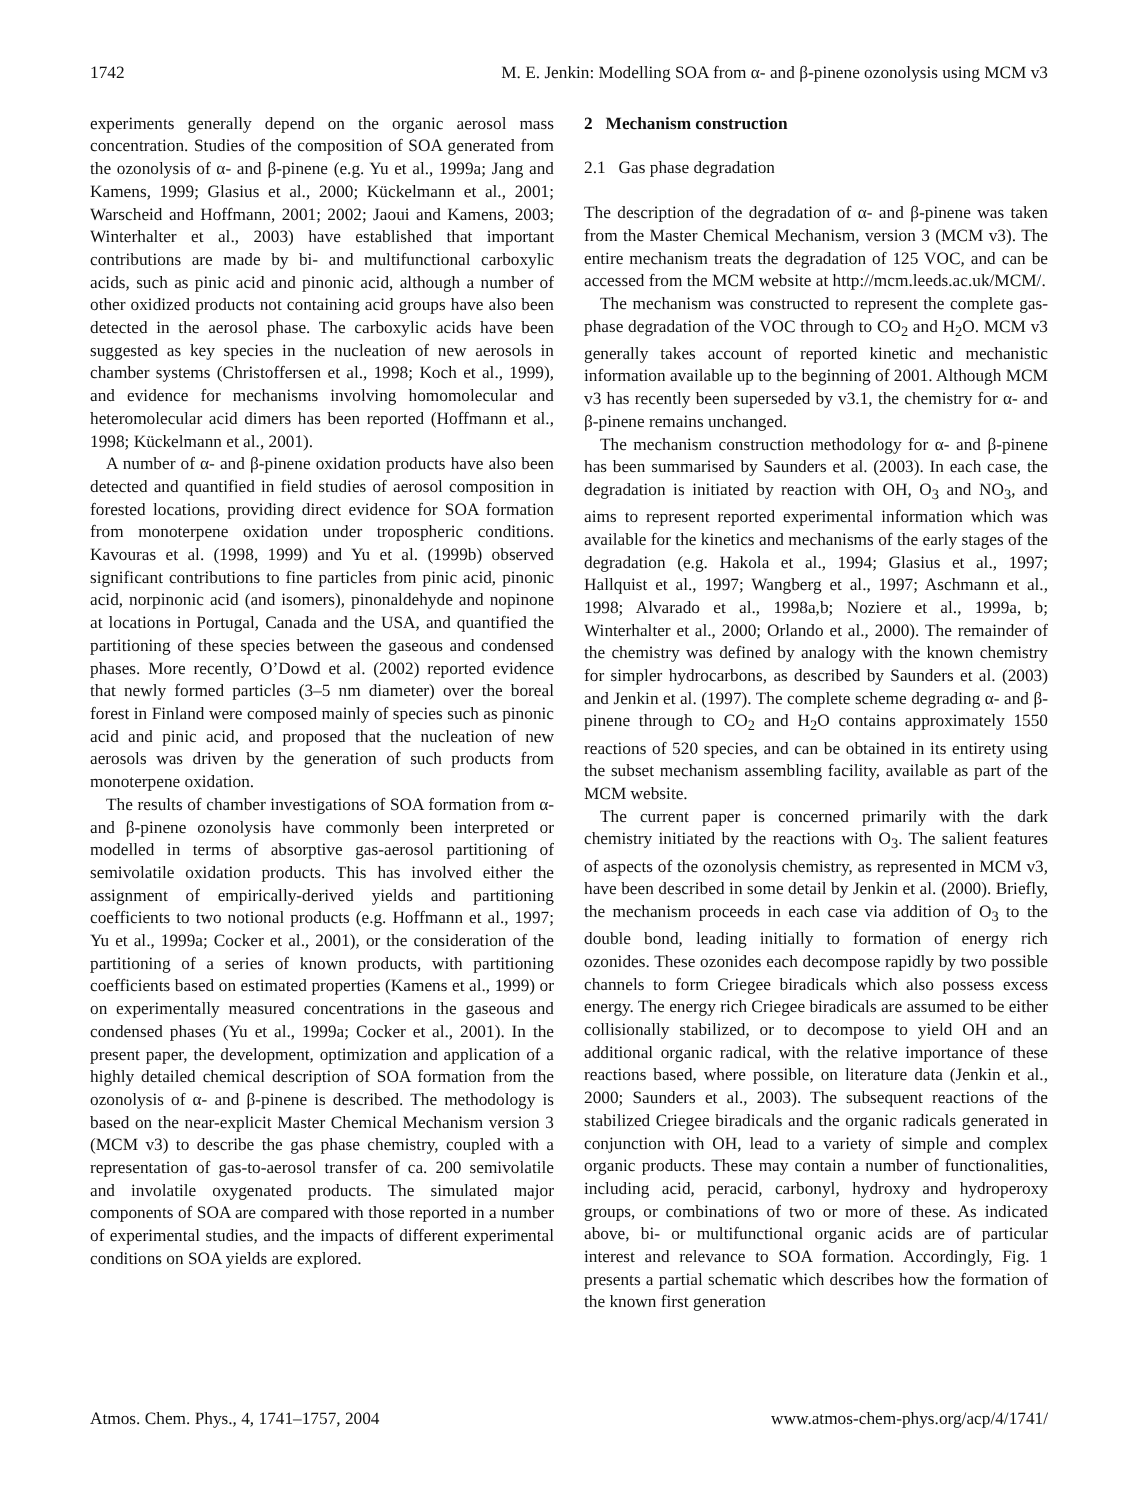1742 M. E. Jenkin: Modelling SOA from α- and β-pinene ozonolysis using MCM v3
experiments generally depend on the organic aerosol mass concentration. Studies of the composition of SOA generated from the ozonolysis of α- and β-pinene (e.g. Yu et al., 1999a; Jang and Kamens, 1999; Glasius et al., 2000; Kückelmann et al., 2001; Warscheid and Hoffmann, 2001; 2002; Jaoui and Kamens, 2003; Winterhalter et al., 2003) have established that important contributions are made by bi- and multifunctional carboxylic acids, such as pinic acid and pinonic acid, although a number of other oxidized products not containing acid groups have also been detected in the aerosol phase. The carboxylic acids have been suggested as key species in the nucleation of new aerosols in chamber systems (Christoffersen et al., 1998; Koch et al., 1999), and evidence for mechanisms involving homomolecular and heteromolecular acid dimers has been reported (Hoffmann et al., 1998; Kückelmann et al., 2001).
A number of α- and β-pinene oxidation products have also been detected and quantified in field studies of aerosol composition in forested locations, providing direct evidence for SOA formation from monoterpene oxidation under tropospheric conditions. Kavouras et al. (1998, 1999) and Yu et al. (1999b) observed significant contributions to fine particles from pinic acid, pinonic acid, norpinonic acid (and isomers), pinonaldehyde and nopinone at locations in Portugal, Canada and the USA, and quantified the partitioning of these species between the gaseous and condensed phases. More recently, O’Dowd et al. (2002) reported evidence that newly formed particles (3–5 nm diameter) over the boreal forest in Finland were composed mainly of species such as pinonic acid and pinic acid, and proposed that the nucleation of new aerosols was driven by the generation of such products from monoterpene oxidation.
The results of chamber investigations of SOA formation from α- and β-pinene ozonolysis have commonly been interpreted or modelled in terms of absorptive gas-aerosol partitioning of semivolatile oxidation products. This has involved either the assignment of empirically-derived yields and partitioning coefficients to two notional products (e.g. Hoffmann et al., 1997; Yu et al., 1999a; Cocker et al., 2001), or the consideration of the partitioning of a series of known products, with partitioning coefficients based on estimated properties (Kamens et al., 1999) or on experimentally measured concentrations in the gaseous and condensed phases (Yu et al., 1999a; Cocker et al., 2001). In the present paper, the development, optimization and application of a highly detailed chemical description of SOA formation from the ozonolysis of α- and β-pinene is described. The methodology is based on the near-explicit Master Chemical Mechanism version 3 (MCM v3) to describe the gas phase chemistry, coupled with a representation of gas-to-aerosol transfer of ca. 200 semivolatile and involatile oxygenated products. The simulated major components of SOA are compared with those reported in a number of experimental studies, and the impacts of different experimental conditions on SOA yields are explored.
2 Mechanism construction
2.1 Gas phase degradation
The description of the degradation of α- and β-pinene was taken from the Master Chemical Mechanism, version 3 (MCM v3). The entire mechanism treats the degradation of 125 VOC, and can be accessed from the MCM website at http://mcm.leeds.ac.uk/MCM/.
The mechanism was constructed to represent the complete gas-phase degradation of the VOC through to CO<sub>2</sub> and H<sub>2</sub>O. MCM v3 generally takes account of reported kinetic and mechanistic information available up to the beginning of 2001. Although MCM v3 has recently been superseded by v3.1, the chemistry for α- and β-pinene remains unchanged.
The mechanism construction methodology for α- and β-pinene has been summarised by Saunders et al. (2003). In each case, the degradation is initiated by reaction with OH, O<sub>3</sub> and NO<sub>3</sub>, and aims to represent reported experimental information which was available for the kinetics and mechanisms of the early stages of the degradation (e.g. Hakola et al., 1994; Glasius et al., 1997; Hallquist et al., 1997; Wangberg et al., 1997; Aschmann et al., 1998; Alvarado et al., 1998a,b; Noziere et al., 1999a, b; Winterhalter et al., 2000; Orlando et al., 2000). The remainder of the chemistry was defined by analogy with the known chemistry for simpler hydrocarbons, as described by Saunders et al. (2003) and Jenkin et al. (1997). The complete scheme degrading α- and β-pinene through to CO<sub>2</sub> and H<sub>2</sub>O contains approximately 1550 reactions of 520 species, and can be obtained in its entirety using the subset mechanism assembling facility, available as part of the MCM website.
The current paper is concerned primarily with the dark chemistry initiated by the reactions with O<sub>3</sub>. The salient features of aspects of the ozonolysis chemistry, as represented in MCM v3, have been described in some detail by Jenkin et al. (2000). Briefly, the mechanism proceeds in each case via addition of O<sub>3</sub> to the double bond, leading initially to formation of energy rich ozonides. These ozonides each decompose rapidly by two possible channels to form Criegee biradicals which also possess excess energy. The energy rich Criegee biradicals are assumed to be either collisionally stabilized, or to decompose to yield OH and an additional organic radical, with the relative importance of these reactions based, where possible, on literature data (Jenkin et al., 2000; Saunders et al., 2003). The subsequent reactions of the stabilized Criegee biradicals and the organic radicals generated in conjunction with OH, lead to a variety of simple and complex organic products. These may contain a number of functionalities, including acid, peracid, carbonyl, hydroxy and hydroperoxy groups, or combinations of two or more of these. As indicated above, bi- or multifunctional organic acids are of particular interest and relevance to SOA formation. Accordingly, Fig. 1 presents a partial schematic which describes how the formation of the known first generation
Atmos. Chem. Phys., 4, 1741–1757, 2004 www.atmos-chem-phys.org/acp/4/1741/